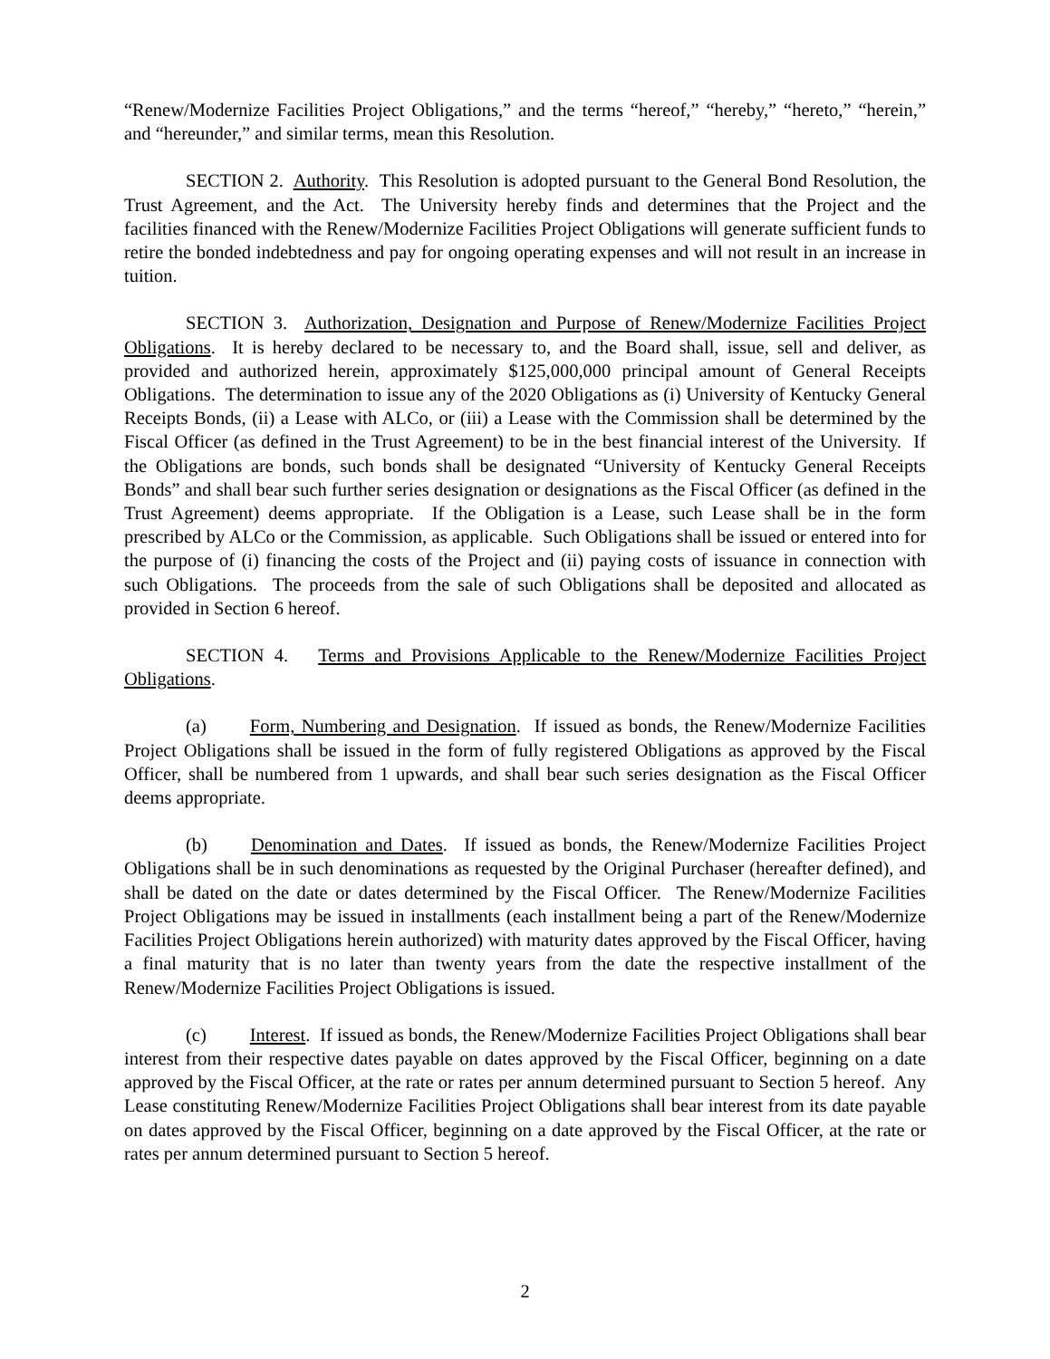“Renew/Modernize Facilities Project Obligations,” and the terms “hereof,” “hereby,” “hereto,” “herein,” and “hereunder,” and similar terms, mean this Resolution.
SECTION 2. Authority. This Resolution is adopted pursuant to the General Bond Resolution, the Trust Agreement, and the Act. The University hereby finds and determines that the Project and the facilities financed with the Renew/Modernize Facilities Project Obligations will generate sufficient funds to retire the bonded indebtedness and pay for ongoing operating expenses and will not result in an increase in tuition.
SECTION 3. Authorization, Designation and Purpose of Renew/Modernize Facilities Project Obligations. It is hereby declared to be necessary to, and the Board shall, issue, sell and deliver, as provided and authorized herein, approximately $125,000,000 principal amount of General Receipts Obligations. The determination to issue any of the 2020 Obligations as (i) University of Kentucky General Receipts Bonds, (ii) a Lease with ALCo, or (iii) a Lease with the Commission shall be determined by the Fiscal Officer (as defined in the Trust Agreement) to be in the best financial interest of the University. If the Obligations are bonds, such bonds shall be designated “University of Kentucky General Receipts Bonds” and shall bear such further series designation or designations as the Fiscal Officer (as defined in the Trust Agreement) deems appropriate. If the Obligation is a Lease, such Lease shall be in the form prescribed by ALCo or the Commission, as applicable. Such Obligations shall be issued or entered into for the purpose of (i) financing the costs of the Project and (ii) paying costs of issuance in connection with such Obligations. The proceeds from the sale of such Obligations shall be deposited and allocated as provided in Section 6 hereof.
SECTION 4. Terms and Provisions Applicable to the Renew/Modernize Facilities Project Obligations.
(a) Form, Numbering and Designation. If issued as bonds, the Renew/Modernize Facilities Project Obligations shall be issued in the form of fully registered Obligations as approved by the Fiscal Officer, shall be numbered from 1 upwards, and shall bear such series designation as the Fiscal Officer deems appropriate.
(b) Denomination and Dates. If issued as bonds, the Renew/Modernize Facilities Project Obligations shall be in such denominations as requested by the Original Purchaser (hereafter defined), and shall be dated on the date or dates determined by the Fiscal Officer. The Renew/Modernize Facilities Project Obligations may be issued in installments (each installment being a part of the Renew/Modernize Facilities Project Obligations herein authorized) with maturity dates approved by the Fiscal Officer, having a final maturity that is no later than twenty years from the date the respective installment of the Renew/Modernize Facilities Project Obligations is issued.
(c) Interest. If issued as bonds, the Renew/Modernize Facilities Project Obligations shall bear interest from their respective dates payable on dates approved by the Fiscal Officer, beginning on a date approved by the Fiscal Officer, at the rate or rates per annum determined pursuant to Section 5 hereof. Any Lease constituting Renew/Modernize Facilities Project Obligations shall bear interest from its date payable on dates approved by the Fiscal Officer, beginning on a date approved by the Fiscal Officer, at the rate or rates per annum determined pursuant to Section 5 hereof.
2